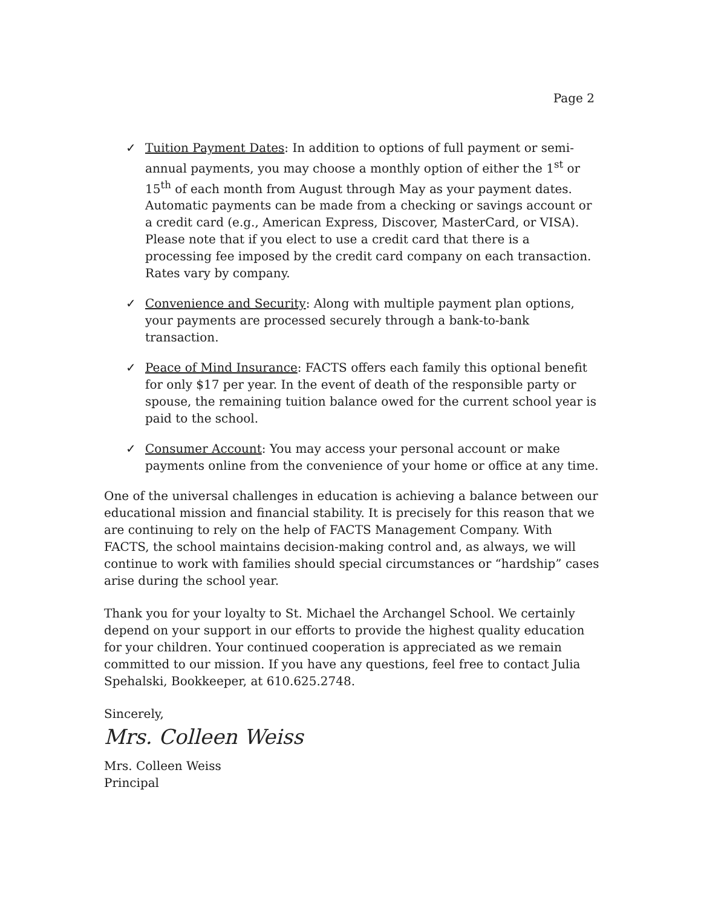Page 2
✓ Tuition Payment Dates: In addition to options of full payment or semi-annual payments, you may choose a monthly option of either the 1<sup>st</sup> or 15<sup>th</sup> of each month from August through May as your payment dates. Automatic payments can be made from a checking or savings account or a credit card (e.g., American Express, Discover, MasterCard, or VISA). Please note that if you elect to use a credit card that there is a processing fee imposed by the credit card company on each transaction. Rates vary by company.
✓ Convenience and Security: Along with multiple payment plan options, your payments are processed securely through a bank-to-bank transaction.
✓ Peace of Mind Insurance: FACTS offers each family this optional benefit for only $17 per year. In the event of death of the responsible party or spouse, the remaining tuition balance owed for the current school year is paid to the school.
✓ Consumer Account: You may access your personal account or make payments online from the convenience of your home or office at any time.
One of the universal challenges in education is achieving a balance between our educational mission and financial stability. It is precisely for this reason that we are continuing to rely on the help of FACTS Management Company. With FACTS, the school maintains decision-making control and, as always, we will continue to work with families should special circumstances or “hardship” cases arise during the school year.
Thank you for your loyalty to St. Michael the Archangel School. We certainly depend on your support in our efforts to provide the highest quality education for your children. Your continued cooperation is appreciated as we remain committed to our mission. If you have any questions, feel free to contact Julia Spehalski, Bookkeeper, at 610.625.2748.
Sincerely,
Mrs. Colleen Weiss
Mrs. Colleen Weiss
Principal